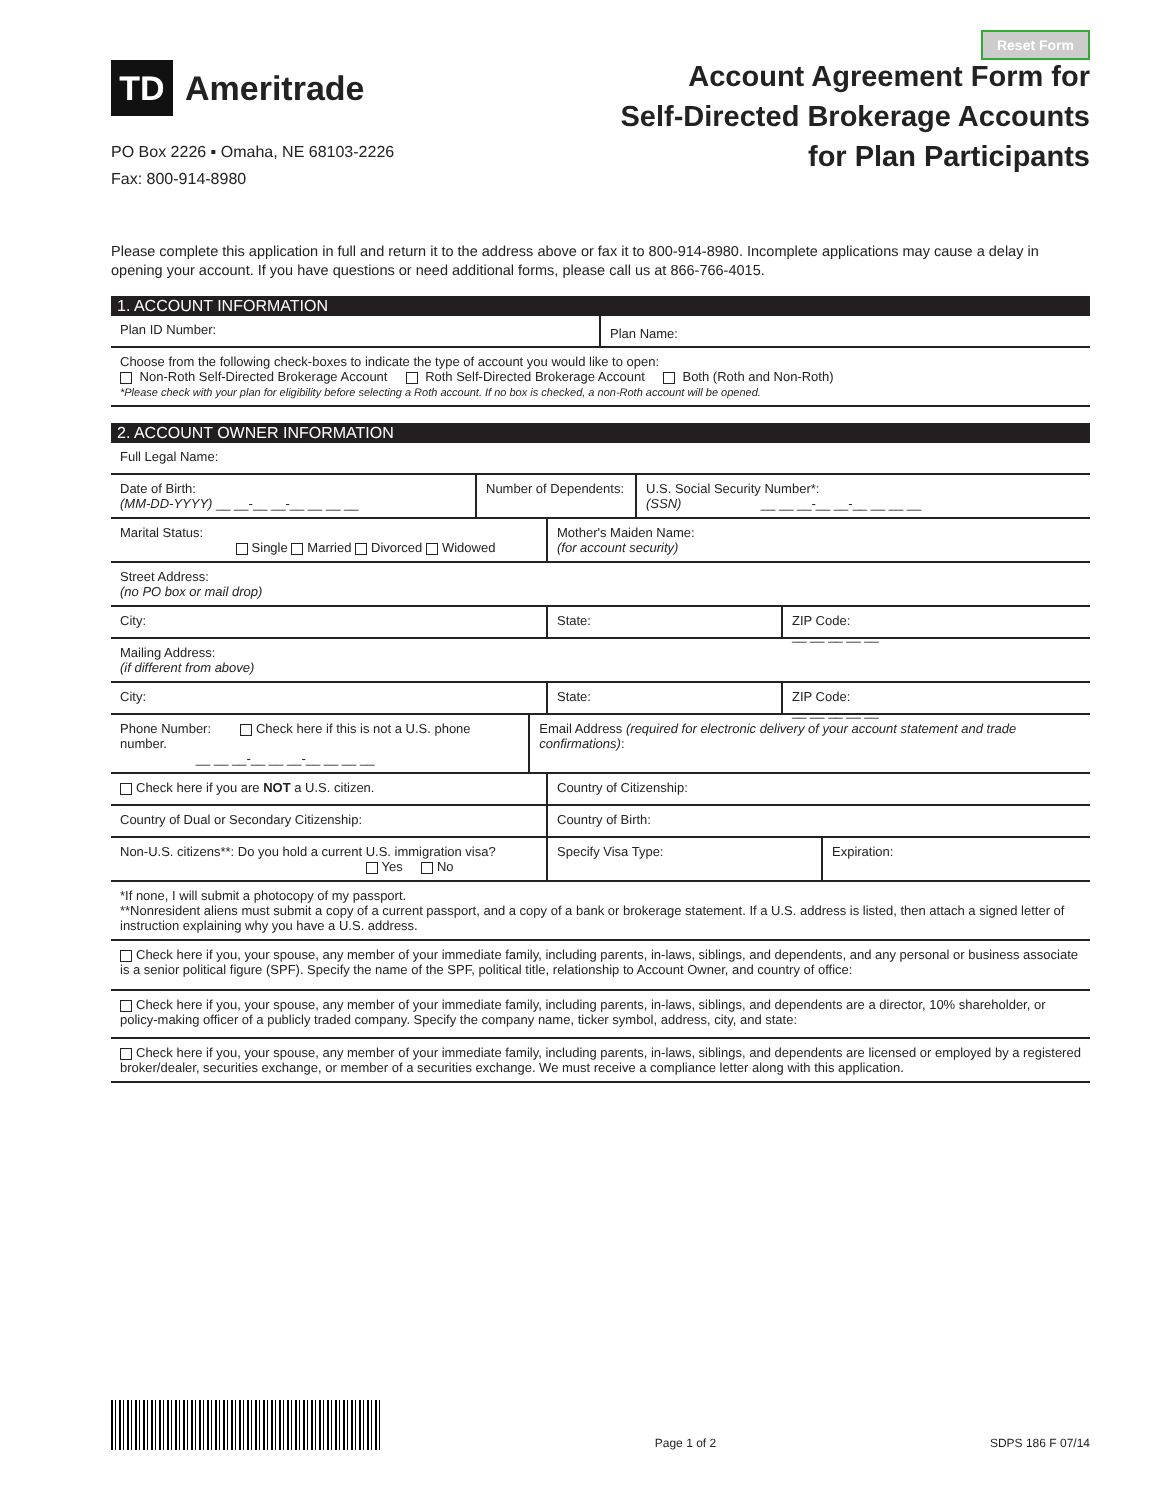Reset Form
TD
Ameritrade
PO Box 2226 ▪ Omaha, NE 68103-2226
Fax: 800-914-8980
Account Agreement Form for
Self-Directed Brokerage Accounts
for Plan Participants
Please complete this application in full and return it to the address above or fax it to 800-914-8980. Incomplete applications may cause a delay in opening your account. If you have questions or need additional forms, please call us at 866-766-4015.
1. ACCOUNT INFORMATION
Plan ID Number:
Plan Name:
Choose from the following check-boxes to indicate the type of account you would like to open:
Non-Roth Self-Directed Brokerage Account Roth Self-Directed Brokerage Account Both (Roth and Non-Roth)
*Please check with your plan for eligibility before selecting a Roth account. If no box is checked, a non-Roth account will be opened.
2. ACCOUNT OWNER INFORMATION
Full Legal Name:
Date of Birth:
(MM-DD-YYYY) __ __-__ __-__ __ __ __
Number of Dependents:
U.S. Social Security Number*:
(SSN) __ __ __-__ __-__ __ __ __
Marital Status:
Single Married Divorced Widowed
Mother's Maiden Name:
(for account security)
Street Address:
(no PO box or mail drop)
City: State: ZIP Code:
__ __ __ __ __
Mailing Address:
(if different from above)
City: State: ZIP Code:
__ __ __ __ __
Phone Number: Check here if this is not a U.S. phone number.
__ __ __-__ __ __-__ __ __ __
Email Address (required for electronic delivery of your account statement and trade confirmations):
Check here if you are NOT a U.S. citizen. Country of Citizenship:
Country of Dual or Secondary Citizenship: Country of Birth:
Non-U.S. citizens**: Do you hold a current U.S. immigration visa?
Yes No
Specify Visa Type: Expiration:
*If none, I will submit a photocopy of my passport.
**Nonresident aliens must submit a copy of a current passport, and a copy of a bank or brokerage statement. If a U.S. address is listed, then attach a signed letter of instruction explaining why you have a U.S. address.
Check here if you, your spouse, any member of your immediate family, including parents, in-laws, siblings, and dependents, and any personal or business associate is a senior political figure (SPF). Specify the name of the SPF, political title, relationship to Account Owner, and country of office:
Check here if you, your spouse, any member of your immediate family, including parents, in-laws, siblings, and dependents are a director, 10% shareholder, or policy-making officer of a publicly traded company. Specify the company name, ticker symbol, address, city, and state:
Check here if you, your spouse, any member of your immediate family, including parents, in-laws, siblings, and dependents are licensed or employed by a registered broker/dealer, securities exchange, or member of a securities exchange. We must receive a compliance letter along with this application.
Page 1 of 2
SDPS 186 F 07/14